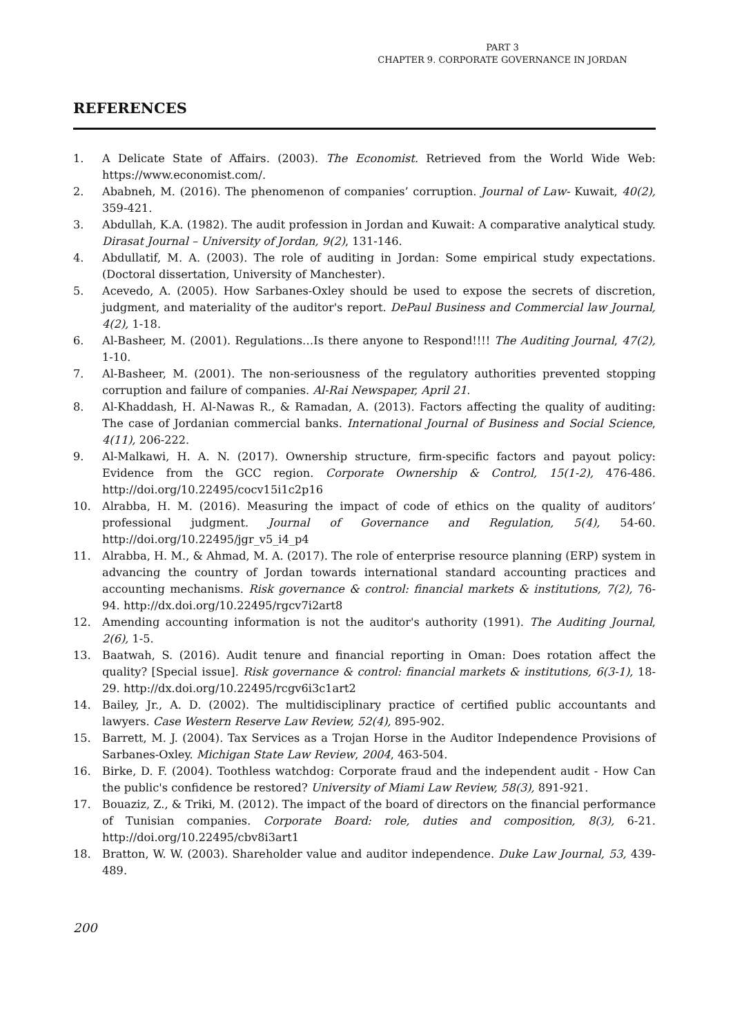PART 3
CHAPTER 9. CORPORATE GOVERNANCE IN JORDAN
REFERENCES
1. A Delicate State of Affairs. (2003). The Economist. Retrieved from the World Wide Web: https://www.economist.com/.
2. Ababneh, M. (2016). The phenomenon of companies’ corruption. Journal of Law- Kuwait, 40(2), 359-421.
3. Abdullah, K.A. (1982). The audit profession in Jordan and Kuwait: A comparative analytical study. Dirasat Journal – University of Jordan, 9(2), 131-146.
4. Abdullatif, M. A. (2003). The role of auditing in Jordan: Some empirical study expectations. (Doctoral dissertation, University of Manchester).
5. Acevedo, A. (2005). How Sarbanes-Oxley should be used to expose the secrets of discretion, judgment, and materiality of the auditor's report. DePaul Business and Commercial law Journal, 4(2), 1-18.
6. Al-Basheer, M. (2001). Regulations…Is there anyone to Respond!!!! The Auditing Journal, 47(2), 1-10.
7. Al-Basheer, M. (2001). The non-seriousness of the regulatory authorities prevented stopping corruption and failure of companies. Al-Rai Newspaper, April 21.
8. Al-Khaddash, H. Al-Nawas R., & Ramadan, A. (2013). Factors affecting the quality of auditing: The case of Jordanian commercial banks. International Journal of Business and Social Science, 4(11), 206-222.
9. Al-Malkawi, H. A. N. (2017). Ownership structure, firm-specific factors and payout policy: Evidence from the GCC region. Corporate Ownership & Control, 15(1-2), 476-486. http://doi.org/10.22495/cocv15i1c2p16
10. Alrabba, H. M. (2016). Measuring the impact of code of ethics on the quality of auditors’ professional judgment. Journal of Governance and Regulation, 5(4), 54-60. http://doi.org/10.22495/jgr_v5_i4_p4
11. Alrabba, H. M., & Ahmad, M. A. (2017). The role of enterprise resource planning (ERP) system in advancing the country of Jordan towards international standard accounting practices and accounting mechanisms. Risk governance & control: financial markets & institutions, 7(2), 76-94. http://dx.doi.org/10.22495/rgcv7i2art8
12. Amending accounting information is not the auditor's authority (1991). The Auditing Journal, 2(6), 1-5.
13. Baatwah, S. (2016). Audit tenure and financial reporting in Oman: Does rotation affect the quality? [Special issue]. Risk governance & control: financial markets & institutions, 6(3-1), 18-29. http://dx.doi.org/10.22495/rcgv6i3c1art2
14. Bailey, Jr., A. D. (2002). The multidisciplinary practice of certified public accountants and lawyers. Case Western Reserve Law Review, 52(4), 895-902.
15. Barrett, M. J. (2004). Tax Services as a Trojan Horse in the Auditor Independence Provisions of Sarbanes-Oxley. Michigan State Law Review, 2004, 463-504.
16. Birke, D. F. (2004). Toothless watchdog: Corporate fraud and the independent audit - How Can the public's confidence be restored? University of Miami Law Review, 58(3), 891-921.
17. Bouaziz, Z., & Triki, M. (2012). The impact of the board of directors on the financial performance of Tunisian companies. Corporate Board: role, duties and composition, 8(3), 6-21. http://doi.org/10.22495/cbv8i3art1
18. Bratton, W. W. (2003). Shareholder value and auditor independence. Duke Law Journal, 53, 439-489.
200